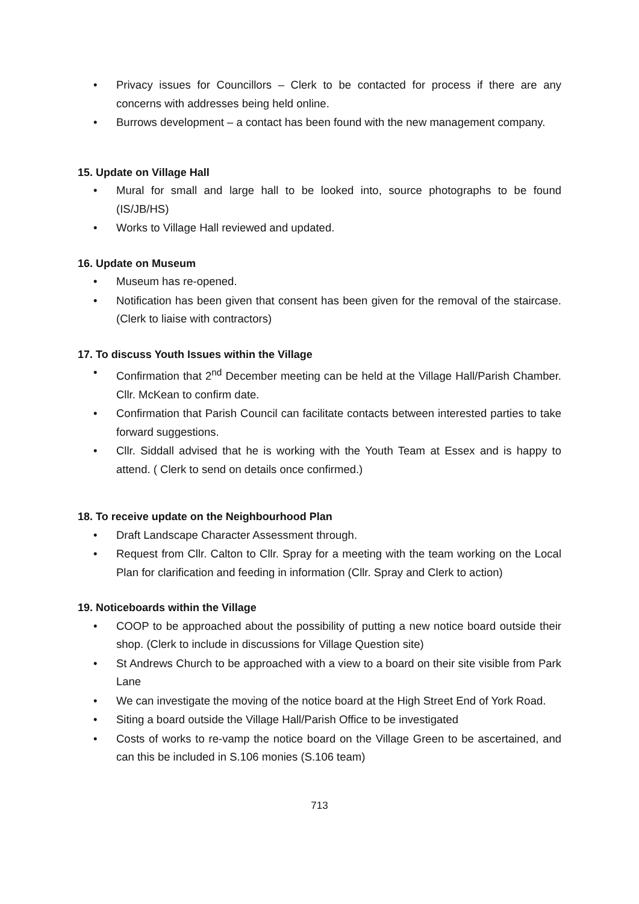• Privacy issues for Councillors – Clerk to be contacted for process if there are any concerns with addresses being held online.
• Burrows development – a contact has been found with the new management company.
15. Update on Village Hall
• Mural for small and large hall to be looked into, source photographs to be found (IS/JB/HS)
• Works to Village Hall reviewed and updated.
16. Update on Museum
• Museum has re-opened.
• Notification has been given that consent has been given for the removal of the staircase. (Clerk to liaise with contractors)
17. To discuss Youth Issues within the Village
• Confirmation that 2<sup>nd</sup> December meeting can be held at the Village Hall/Parish Chamber. Cllr. McKean to confirm date.
• Confirmation that Parish Council can facilitate contacts between interested parties to take forward suggestions.
• Cllr. Siddall advised that he is working with the Youth Team at Essex and is happy to attend. ( Clerk to send on details once confirmed.)
18. To receive update on the Neighbourhood Plan
• Draft Landscape Character Assessment through.
• Request from Cllr. Calton to Cllr. Spray for a meeting with the team working on the Local Plan for clarification and feeding in information (Cllr. Spray and Clerk to action)
19. Noticeboards within the Village
• COOP to be approached about the possibility of putting a new notice board outside their shop. (Clerk to include in discussions for Village Question site)
• St Andrews Church to be approached with a view to a board on their site visible from Park Lane
• We can investigate the moving of the notice board at the High Street End of York Road.
• Siting a board outside the Village Hall/Parish Office to be investigated
• Costs of works to re-vamp the notice board on the Village Green to be ascertained, and can this be included in S.106 monies (S.106 team)
713